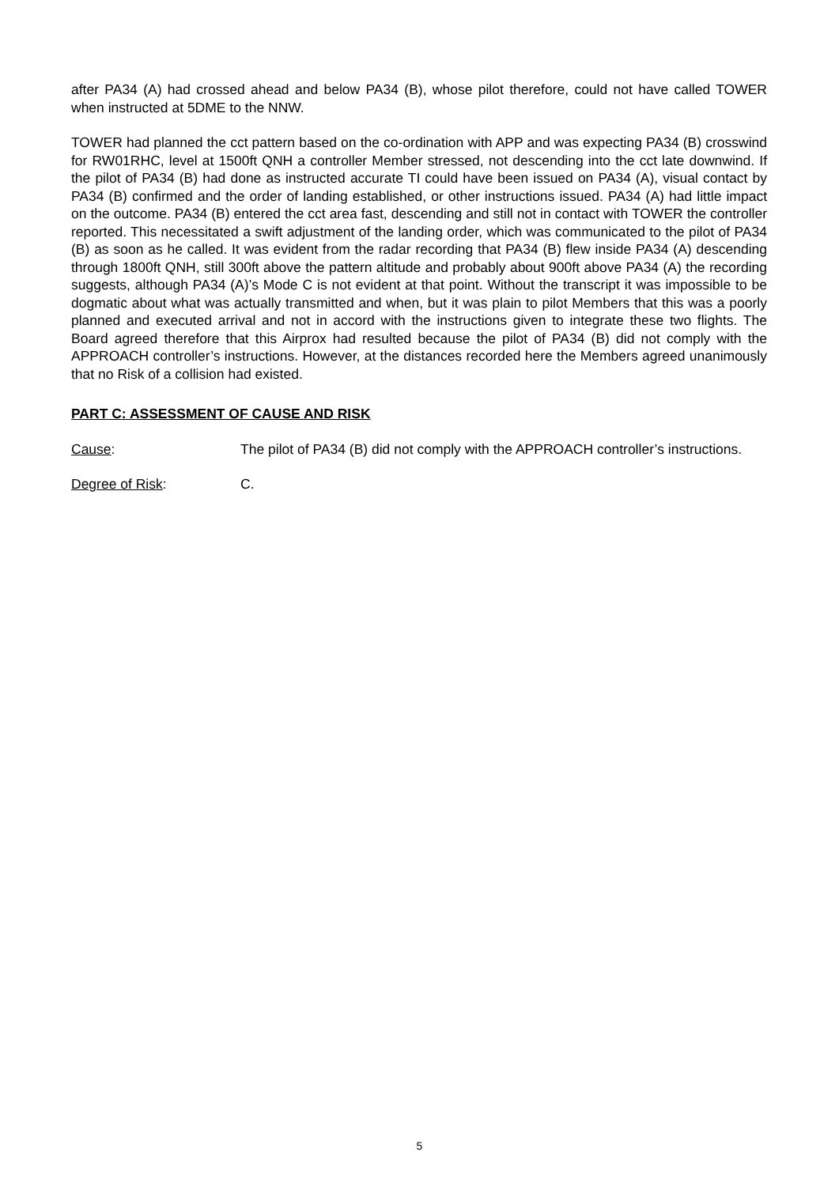after PA34 (A) had crossed ahead and below PA34 (B), whose pilot therefore, could not have called TOWER when instructed at 5DME to the NNW.
TOWER had planned the cct pattern based on the co-ordination with APP and was expecting PA34 (B) crosswind for RW01RHC, level at 1500ft QNH a controller Member stressed, not descending into the cct late downwind. If the pilot of PA34 (B) had done as instructed accurate TI could have been issued on PA34 (A), visual contact by PA34 (B) confirmed and the order of landing established, or other instructions issued. PA34 (A) had little impact on the outcome. PA34 (B) entered the cct area fast, descending and still not in contact with TOWER the controller reported. This necessitated a swift adjustment of the landing order, which was communicated to the pilot of PA34 (B) as soon as he called. It was evident from the radar recording that PA34 (B) flew inside PA34 (A) descending through 1800ft QNH, still 300ft above the pattern altitude and probably about 900ft above PA34 (A) the recording suggests, although PA34 (A)’s Mode C is not evident at that point. Without the transcript it was impossible to be dogmatic about what was actually transmitted and when, but it was plain to pilot Members that this was a poorly planned and executed arrival and not in accord with the instructions given to integrate these two flights. The Board agreed therefore that this Airprox had resulted because the pilot of PA34 (B) did not comply with the APPROACH controller’s instructions. However, at the distances recorded here the Members agreed unanimously that no Risk of a collision had existed.
PART C: ASSESSMENT OF CAUSE AND RISK
Cause: The pilot of PA34 (B) did not comply with the APPROACH controller’s instructions.
Degree of Risk: C.
5